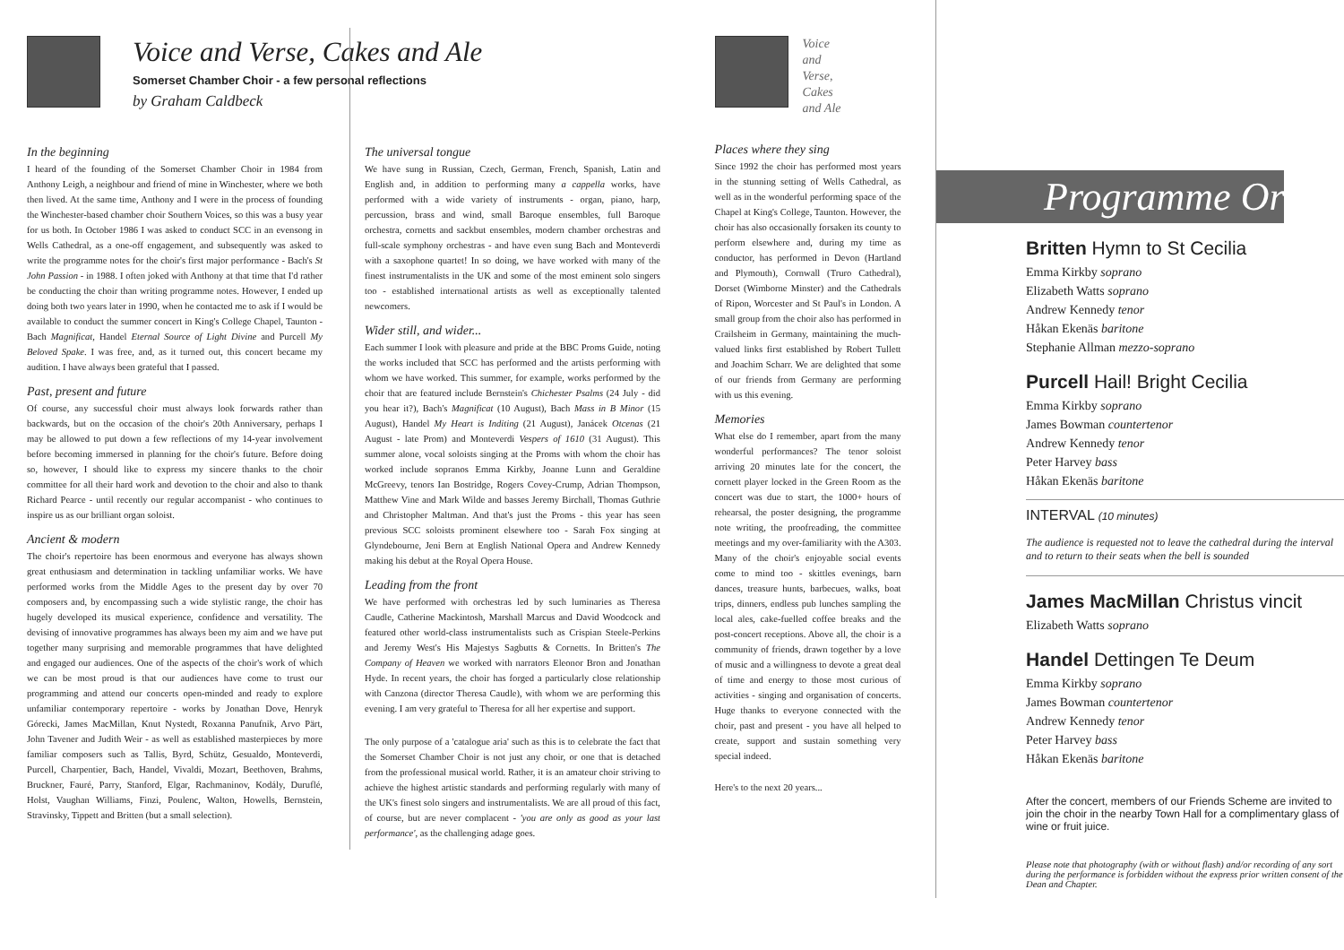Voice and Verse, Cakes and Ale
Somerset Chamber Choir - a few personal reflections
by Graham Caldbeck
In the beginning
I heard of the founding of the Somerset Chamber Choir in 1984 from Anthony Leigh, a neighbour and friend of mine in Winchester, where we both then lived. At the same time, Anthony and I were in the process of founding the Winchester-based chamber choir Southern Voices, so this was a busy year for us both. In October 1986 I was asked to conduct SCC in an evensong in Wells Cathedral, as a one-off engagement, and subsequently was asked to write the programme notes for the choir's first major performance - Bach's St John Passion - in 1988. I often joked with Anthony at that time that I'd rather be conducting the choir than writing programme notes. However, I ended up doing both two years later in 1990, when he contacted me to ask if I would be available to conduct the summer concert in King's College Chapel, Taunton - Bach Magnificat, Handel Eternal Source of Light Divine and Purcell My Beloved Spake. I was free, and, as it turned out, this concert became my audition. I have always been grateful that I passed.
Past, present and future
Of course, any successful choir must always look forwards rather than backwards, but on the occasion of the choir's 20th Anniversary, perhaps I may be allowed to put down a few reflections of my 14-year involvement before becoming immersed in planning for the choir's future. Before doing so, however, I should like to express my sincere thanks to the choir committee for all their hard work and devotion to the choir and also to thank Richard Pearce - until recently our regular accompanist - who continues to inspire us as our brilliant organ soloist.
Ancient & modern
The choir's repertoire has been enormous and everyone has always shown great enthusiasm and determination in tackling unfamiliar works. We have performed works from the Middle Ages to the present day by over 70 composers and, by encompassing such a wide stylistic range, the choir has hugely developed its musical experience, confidence and versatility. The devising of innovative programmes has always been my aim and we have put together many surprising and memorable programmes that have delighted and engaged our audiences. One of the aspects of the choir's work of which we can be most proud is that our audiences have come to trust our programming and attend our concerts open-minded and ready to explore unfamiliar contemporary repertoire - works by Jonathan Dove, Henryk Górecki, James MacMillan, Knut Nystedt, Roxanna Panufnik, Arvo Pärt, John Tavener and Judith Weir - as well as established masterpieces by more familiar composers such as Tallis, Byrd, Schütz, Gesualdo, Monteverdi, Purcell, Charpentier, Bach, Handel, Vivaldi, Mozart, Beethoven, Brahms, Bruckner, Fauré, Parry, Stanford, Elgar, Rachmaninov, Kodály, Duruflé, Holst, Vaughan Williams, Finzi, Poulenc, Walton, Howells, Bernstein, Stravinsky, Tippett and Britten (but a small selection).
The universal tongue
We have sung in Russian, Czech, German, French, Spanish, Latin and English and, in addition to performing many a cappella works, have performed with a wide variety of instruments - organ, piano, harp, percussion, brass and wind, small Baroque ensembles, full Baroque orchestra, cornetts and sackbut ensembles, modern chamber orchestras and full-scale symphony orchestras - and have even sung Bach and Monteverdi with a saxophone quartet! In so doing, we have worked with many of the finest instrumentalists in the UK and some of the most eminent solo singers too - established international artists as well as exceptionally talented newcomers.
Wider still, and wider...
Each summer I look with pleasure and pride at the BBC Proms Guide, noting the works included that SCC has performed and the artists performing with whom we have worked. This summer, for example, works performed by the choir that are featured include Bernstein's Chichester Psalms (24 July - did you hear it?), Bach's Magnificat (10 August), Bach Mass in B Minor (15 August), Handel My Heart is Inditing (21 August), Janácek Otcenas (21 August - late Prom) and Monteverdi Vespers of 1610 (31 August). This summer alone, vocal soloists singing at the Proms with whom the choir has worked include sopranos Emma Kirkby, Joanne Lunn and Geraldine McGreevy, tenors Ian Bostridge, Rogers Covey-Crump, Adrian Thompson, Matthew Vine and Mark Wilde and basses Jeremy Birchall, Thomas Guthrie and Christopher Maltman. And that's just the Proms - this year has seen previous SCC soloists prominent elsewhere too - Sarah Fox singing at Glyndebourne, Jeni Bern at English National Opera and Andrew Kennedy making his debut at the Royal Opera House.
Leading from the front
We have performed with orchestras led by such luminaries as Theresa Caudle, Catherine Mackintosh, Marshall Marcus and David Woodcock and featured other world-class instrumentalists such as Crispian Steele-Perkins and Jeremy West's His Majestys Sagbutts & Cornetts. In Britten's The Company of Heaven we worked with narrators Eleonor Bron and Jonathan Hyde. In recent years, the choir has forged a particularly close relationship with Canzona (director Theresa Caudle), with whom we are performing this evening. I am very grateful to Theresa for all her expertise and support.
The only purpose of a 'catalogue aria' such as this is to celebrate the fact that the Somerset Chamber Choir is not just any choir, or one that is detached from the professional musical world. Rather, it is an amateur choir striving to achieve the highest artistic standards and performing regularly with many of the UK's finest solo singers and instrumentalists. We are all proud of this fact, of course, but are never complacent - 'you are only as good as your last performance', as the challenging adage goes.
Voice
and
Verse,
Cakes
and Ale
Places where they sing
Since 1992 the choir has performed most years in the stunning setting of Wells Cathedral, as well as in the wonderful performing space of the Chapel at King's College, Taunton. However, the choir has also occasionally forsaken its county to perform elsewhere and, during my time as conductor, has performed in Devon (Hartland and Plymouth), Cornwall (Truro Cathedral), Dorset (Wimborne Minster) and the Cathedrals of Ripon, Worcester and St Paul's in London. A small group from the choir also has performed in Crailsheim in Germany, maintaining the much-valued links first established by Robert Tullett and Joachim Scharr. We are delighted that some of our friends from Germany are performing with us this evening.
Memories
What else do I remember, apart from the many wonderful performances? The tenor soloist arriving 20 minutes late for the concert, the cornett player locked in the Green Room as the concert was due to start, the 1000+ hours of rehearsal, the poster designing, the programme note writing, the proofreading, the committee meetings and my over-familiarity with the A303. Many of the choir's enjoyable social events come to mind too - skittles evenings, barn dances, treasure hunts, barbecues, walks, boat trips, dinners, endless pub lunches sampling the local ales, cake-fuelled coffee breaks and the post-concert receptions. Above all, the choir is a community of friends, drawn together by a love of music and a willingness to devote a great deal of time and energy to those most curious of activities - singing and organisation of concerts. Huge thanks to everyone connected with the choir, past and present - you have all helped to create, support and sustain something very special indeed.
Here's to the next 20 years...
Programme Order
Britten Hymn to St Cecilia
Emma Kirkby soprano
Elizabeth Watts soprano
Andrew Kennedy tenor
Håkan Ekenäs baritone
Stephanie Allman mezzo-soprano
Purcell Hail! Bright Cecilia
Emma Kirkby soprano
James Bowman countertenor
Andrew Kennedy tenor
Peter Harvey bass
Håkan Ekenäs baritone
INTERVAL (10 minutes)
The audience is requested not to leave the cathedral during the interval and to return to their seats when the bell is sounded
James MacMillan Christus vincit
Elizabeth Watts soprano
Handel Dettingen Te Deum
Emma Kirkby soprano
James Bowman countertenor
Andrew Kennedy tenor
Peter Harvey bass
Håkan Ekenäs baritone
After the concert, members of our Friends Scheme are invited to join the choir in the nearby Town Hall for a complimentary glass of wine or fruit juice.
Please note that photography (with or without flash) and/or recording of any sort during the performance is forbidden without the express prior written consent of the Dean and Chapter.